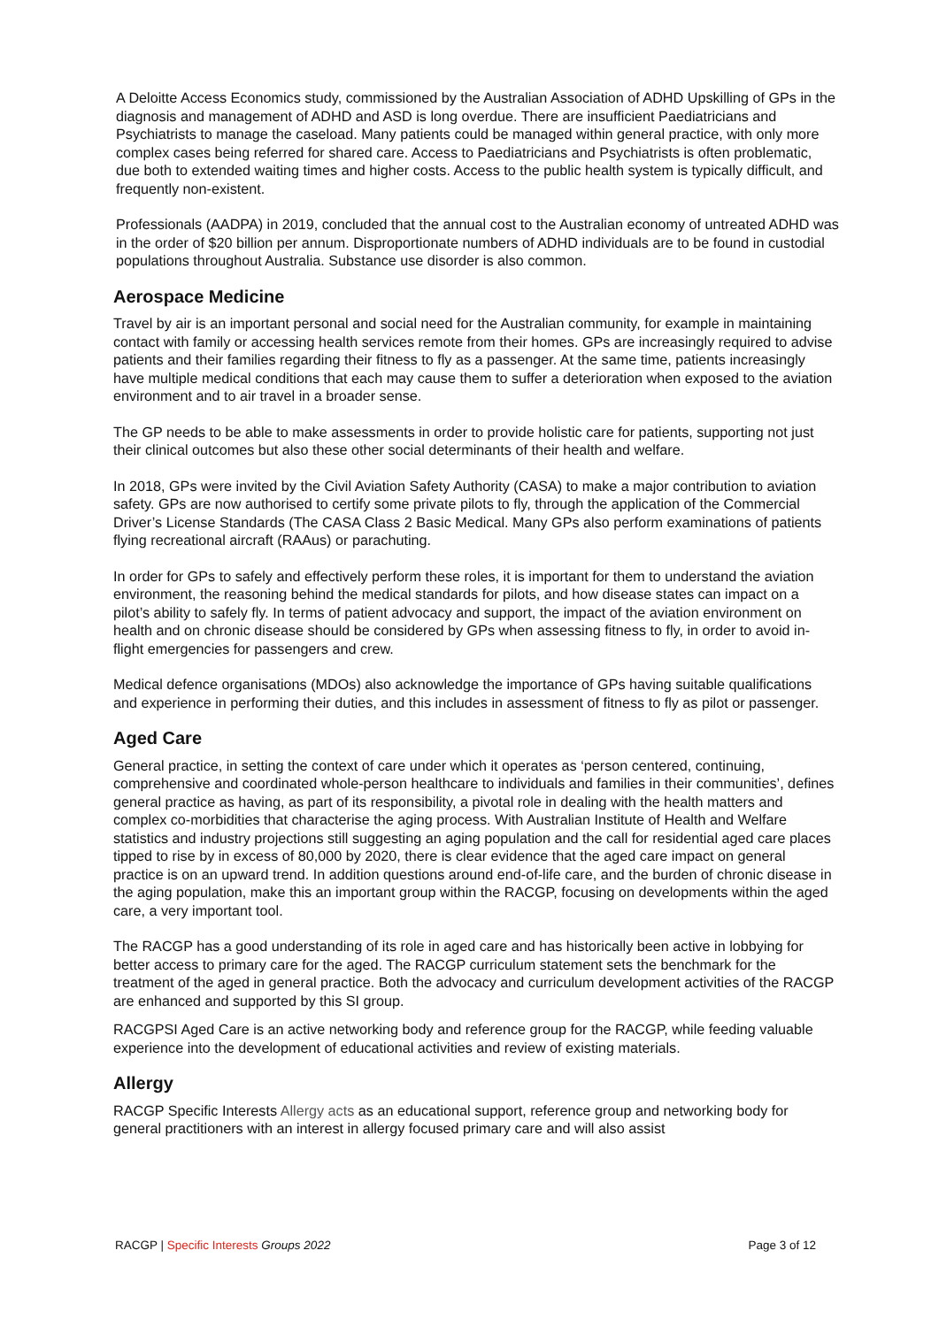A Deloitte Access Economics study, commissioned by the Australian Association of ADHD Upskilling of GPs in the diagnosis and management of ADHD and ASD is long overdue. There are insufficient Paediatricians and Psychiatrists to manage the caseload. Many patients could be managed within general practice, with only more complex cases being referred for shared care. Access to Paediatricians and Psychiatrists is often problematic, due both to extended waiting times and higher costs. Access to the public health system is typically difficult, and frequently non-existent.
Professionals (AADPA) in 2019, concluded that the annual cost to the Australian economy of untreated ADHD was in the order of $20 billion per annum. Disproportionate numbers of ADHD individuals are to be found in custodial populations throughout Australia. Substance use disorder is also common.
Aerospace Medicine
Travel by air is an important personal and social need for the Australian community, for example in maintaining contact with family or accessing health services remote from their homes. GPs are increasingly required to advise patients and their families regarding their fitness to fly as a passenger. At the same time, patients increasingly have multiple medical conditions that each may cause them to suffer a deterioration when exposed to the aviation environment and to air travel in a broader sense.
The GP needs to be able to make assessments in order to provide holistic care for patients, supporting not just their clinical outcomes but also these other social determinants of their health and welfare.
In 2018, GPs were invited by the Civil Aviation Safety Authority (CASA) to make a major contribution to aviation safety. GPs are now authorised to certify some private pilots to fly, through the application of the Commercial Driver’s License Standards (The CASA Class 2 Basic Medical. Many GPs also perform examinations of patients flying recreational aircraft (RAAus) or parachuting.
In order for GPs to safely and effectively perform these roles, it is important for them to understand the aviation environment, the reasoning behind the medical standards for pilots, and how disease states can impact on a pilot’s ability to safely fly. In terms of patient advocacy and support, the impact of the aviation environment on health and on chronic disease should be considered by GPs when assessing fitness to fly, in order to avoid in-flight emergencies for passengers and crew.
Medical defence organisations (MDOs) also acknowledge the importance of GPs having suitable qualifications and experience in performing their duties, and this includes in assessment of fitness to fly as pilot or passenger.
Aged Care
General practice, in setting the context of care under which it operates as ‘person centered, continuing, comprehensive and coordinated whole-person healthcare to individuals and families in their communities’, defines general practice as having, as part of its responsibility, a pivotal role in dealing with the health matters and complex co-morbidities that characterise the aging process. With Australian Institute of Health and Welfare statistics and industry projections still suggesting an aging population and the call for residential aged care places tipped to rise by in excess of 80,000 by 2020, there is clear evidence that the aged care impact on general practice is on an upward trend. In addition questions around end-of-life care, and the burden of chronic disease in the aging population, make this an important group within the RACGP, focusing on developments within the aged care, a very important tool.
The RACGP has a good understanding of its role in aged care and has historically been active in lobbying for better access to primary care for the aged. The RACGP curriculum statement sets the benchmark for the treatment of the aged in general practice. Both the advocacy and curriculum development activities of the RACGP are enhanced and supported by this SI group.
RACGPSI Aged Care is an active networking body and reference group for the RACGP, while feeding valuable experience into the development of educational activities and review of existing materials.
Allergy
RACGP Specific Interests Allergy acts as an educational support, reference group and networking body for general practitioners with an interest in allergy focused primary care and will also assist
RACGP | Specific Interests Groups 2022 Page 3 of 12